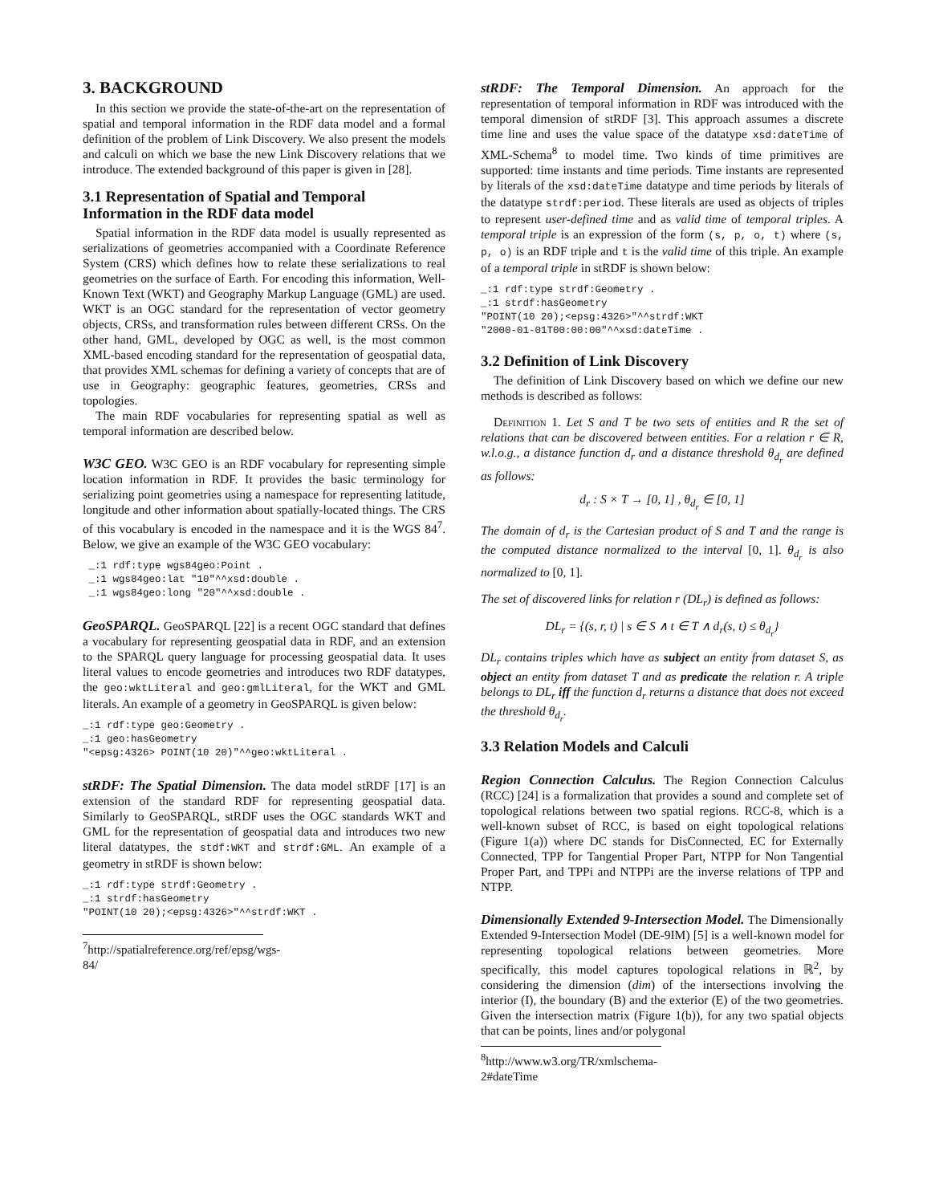3. BACKGROUND
In this section we provide the state-of-the-art on the representation of spatial and temporal information in the RDF data model and a formal definition of the problem of Link Discovery. We also present the models and calculi on which we base the new Link Discovery relations that we introduce. The extended background of this paper is given in [28].
3.1 Representation of Spatial and Temporal Information in the RDF data model
Spatial information in the RDF data model is usually represented as serializations of geometries accompanied with a Coordinate Reference System (CRS) which defines how to relate these serializations to real geometries on the surface of Earth. For encoding this information, Well-Known Text (WKT) and Geography Markup Language (GML) are used. WKT is an OGC standard for the representation of vector geometry objects, CRSs, and transformation rules between different CRSs. On the other hand, GML, developed by OGC as well, is the most common XML-based encoding standard for the representation of geospatial data, that provides XML schemas for defining a variety of concepts that are of use in Geography: geographic features, geometries, CRSs and topologies.
The main RDF vocabularies for representing spatial as well as temporal information are described below.
W3C GEO. W3C GEO is an RDF vocabulary for representing simple location information in RDF. It provides the basic terminology for serializing point geometries using a namespace for representing latitude, longitude and other information about spatially-located things. The CRS of this vocabulary is encoded in the namespace and it is the WGS 84<sup>7</sup>. Below, we give an example of the W3C GEO vocabulary:
 _:1 rdf:type wgs84geo:Point .
 _:1 wgs84geo:lat "10"^^xsd:double .
 _:1 wgs84geo:long "20"^^xsd:double .
GeoSPARQL. GeoSPARQL [22] is a recent OGC standard that defines a vocabulary for representing geospatial data in RDF, and an extension to the SPARQL query language for processing geospatial data. It uses literal values to encode geometries and introduces two RDF datatypes, the geo:wktLiteral and geo:gmlLiteral, for the WKT and GML literals. An example of a geometry in GeoSPARQL is given below:
_:1 rdf:type geo:Geometry .
_:1 geo:hasGeometry
"<epsg:4326> POINT(10 20)"^^geo:wktLiteral .
stRDF: The Spatial Dimension. The data model stRDF [17] is an extension of the standard RDF for representing geospatial data. Similarly to GeoSPARQL, stRDF uses the OGC standards WKT and GML for the representation of geospatial data and introduces two new literal datatypes, the stdf:WKT and strdf:GML. An example of a geometry in stRDF is shown below:
_:1 rdf:type strdf:Geometry .
_:1 strdf:hasGeometry
"POINT(10 20);<epsg:4326>"^^strdf:WKT .
<sup>7</sup> http://spatialreference.org/ref/epsg/wgs-84/
stRDF: The Temporal Dimension. An approach for the representation of temporal information in RDF was introduced with the temporal dimension of stRDF [3]. This approach assumes a discrete time line and uses the value space of the datatype xsd:dateTime of XML-Schema<sup>8</sup> to model time. Two kinds of time primitives are supported: time instants and time periods. Time instants are represented by literals of the xsd:dateTime datatype and time periods by literals of the datatype strdf:period. These literals are used as objects of triples to represent user-defined time and as valid time of temporal triples. A temporal triple is an expression of the form (s, p, o, t) where (s, p, o) is an RDF triple and t is the valid time of this triple. An example of a temporal triple in stRDF is shown below:
_:1 rdf:type strdf:Geometry .
_:1 strdf:hasGeometry
"POINT(10 20);<epsg:4326>"^^strdf:WKT
"2000-01-01T00:00:00"^^xsd:dateTime .
3.2 Definition of Link Discovery
The definition of Link Discovery based on which we define our new methods is described as follows:
Definition 1. Let S and T be two sets of entities and R the set of relations that can be discovered between entities. For a relation r ∈ R, w.l.o.g., a distance function d<sub>r</sub> and a distance threshold θ<sub>d<sub>r</sub></sub> are defined as follows:
d<sub>r</sub> : S × T → [0, 1] , θ<sub>d<sub>r</sub></sub> ∈ [0, 1]
The domain of d<sub>r</sub> is the Cartesian product of S and T and the range is the computed distance normalized to the interval [0, 1]. θ<sub>d<sub>r</sub></sub> is also normalized to [0, 1].
The set of discovered links for relation r (DL<sub>r</sub>) is defined as follows:
DL<sub>r</sub> = {(s, r, t) | s ∈ S ∧ t ∈ T ∧ d<sub>r</sub>(s, t) ≤ θ<sub>d<sub>r</sub></sub>}
DL<sub>r</sub> contains triples which have as subject an entity from dataset S, as object an entity from dataset T and as predicate the relation r. A triple belongs to DL<sub>r</sub> iff the function d<sub>r</sub> returns a distance that does not exceed the threshold θ<sub>d<sub>r</sub></sub>.
3.3 Relation Models and Calculi
Region Connection Calculus. The Region Connection Calculus (RCC) [24] is a formalization that provides a sound and complete set of topological relations between two spatial regions. RCC-8, which is a well-known subset of RCC, is based on eight topological relations (Figure 1(a)) where DC stands for DisConnected, EC for Externally Connected, TPP for Tangential Proper Part, NTPP for Non Tangential Proper Part, and TPPi and NTPPi are the inverse relations of TPP and NTPP.
Dimensionally Extended 9-Intersection Model. The Dimensionally Extended 9-Intersection Model (DE-9IM) [5] is a well-known model for representing topological relations between geometries. More specifically, this model captures topological relations in ℝ<sup>2</sup>, by considering the dimension (dim) of the intersections involving the interior (I), the boundary (B) and the exterior (E) of the two geometries. Given the intersection matrix (Figure 1(b)), for any two spatial objects that can be points, lines and/or polygonal
<sup>8</sup> http://www.w3.org/TR/xmlschema-2#dateTime